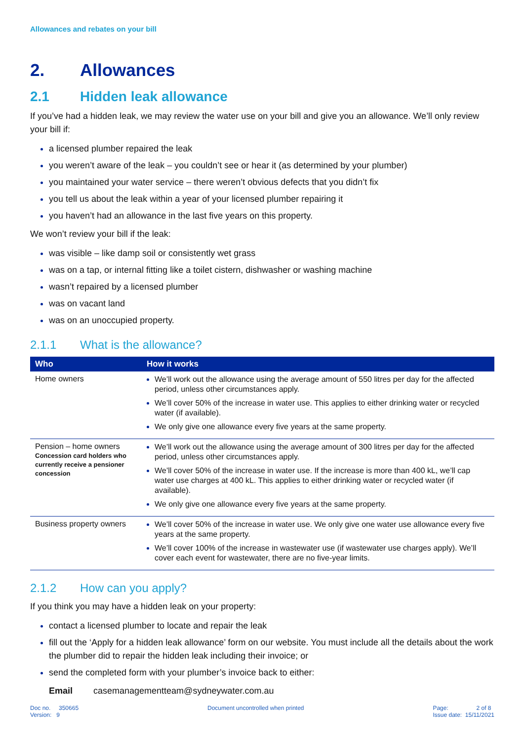Allowances and rebates on your bill
2. Allowances
2.1 Hidden leak allowance
If you’ve had a hidden leak, we may review the water use on your bill and give you an allowance. We’ll only review your bill if:
a licensed plumber repaired the leak
you weren’t aware of the leak – you couldn’t see or hear it (as determined by your plumber)
you maintained your water service – there weren’t obvious defects that you didn’t fix
you tell us about the leak within a year of your licensed plumber repairing it
you haven’t had an allowance in the last five years on this property.
We won’t review your bill if the leak:
was visible – like damp soil or consistently wet grass
was on a tap, or internal fitting like a toilet cistern, dishwasher or washing machine
wasn’t repaired by a licensed plumber
was on vacant land
was on an unoccupied property.
2.1.1 What is the allowance?
| Who | How it works |
| --- | --- |
| Home owners | We’ll work out the allowance using the average amount of 550 litres per day for the affected period, unless other circumstances apply. We’ll cover 50% of the increase in water use. This applies to either drinking water or recycled water (if available). We only give one allowance every five years at the same property. |
| Pension – home owners Concession card holders who currently receive a pensioner concession | We’ll work out the allowance using the average amount of 300 litres per day for the affected period, unless other circumstances apply. We’ll cover 50% of the increase in water use. If the increase is more than 400 kL, we’ll cap water use charges at 400 kL. This applies to either drinking water or recycled water (if available). We only give one allowance every five years at the same property. |
| Business property owners | We’ll cover 50% of the increase in water use. We only give one water use allowance every five years at the same property. We’ll cover 100% of the increase in wastewater use (if wastewater use charges apply). We’ll cover each event for wastewater, there are no five-year limits. |
2.1.2 How can you apply?
If you think you may have a hidden leak on your property:
contact a licensed plumber to locate and repair the leak
fill out the ‘Apply for a hidden leak allowance’ form on our website. You must include all the details about the work the plumber did to repair the hidden leak including their invoice; or
send the completed form with your plumber’s invoice back to either:
Email casemanagementteam@sydneywater.com.au
Doc no. 350665
Version: 9
Document uncontrolled when printed
Page: 2 of 8
Issue date: 15/11/2021